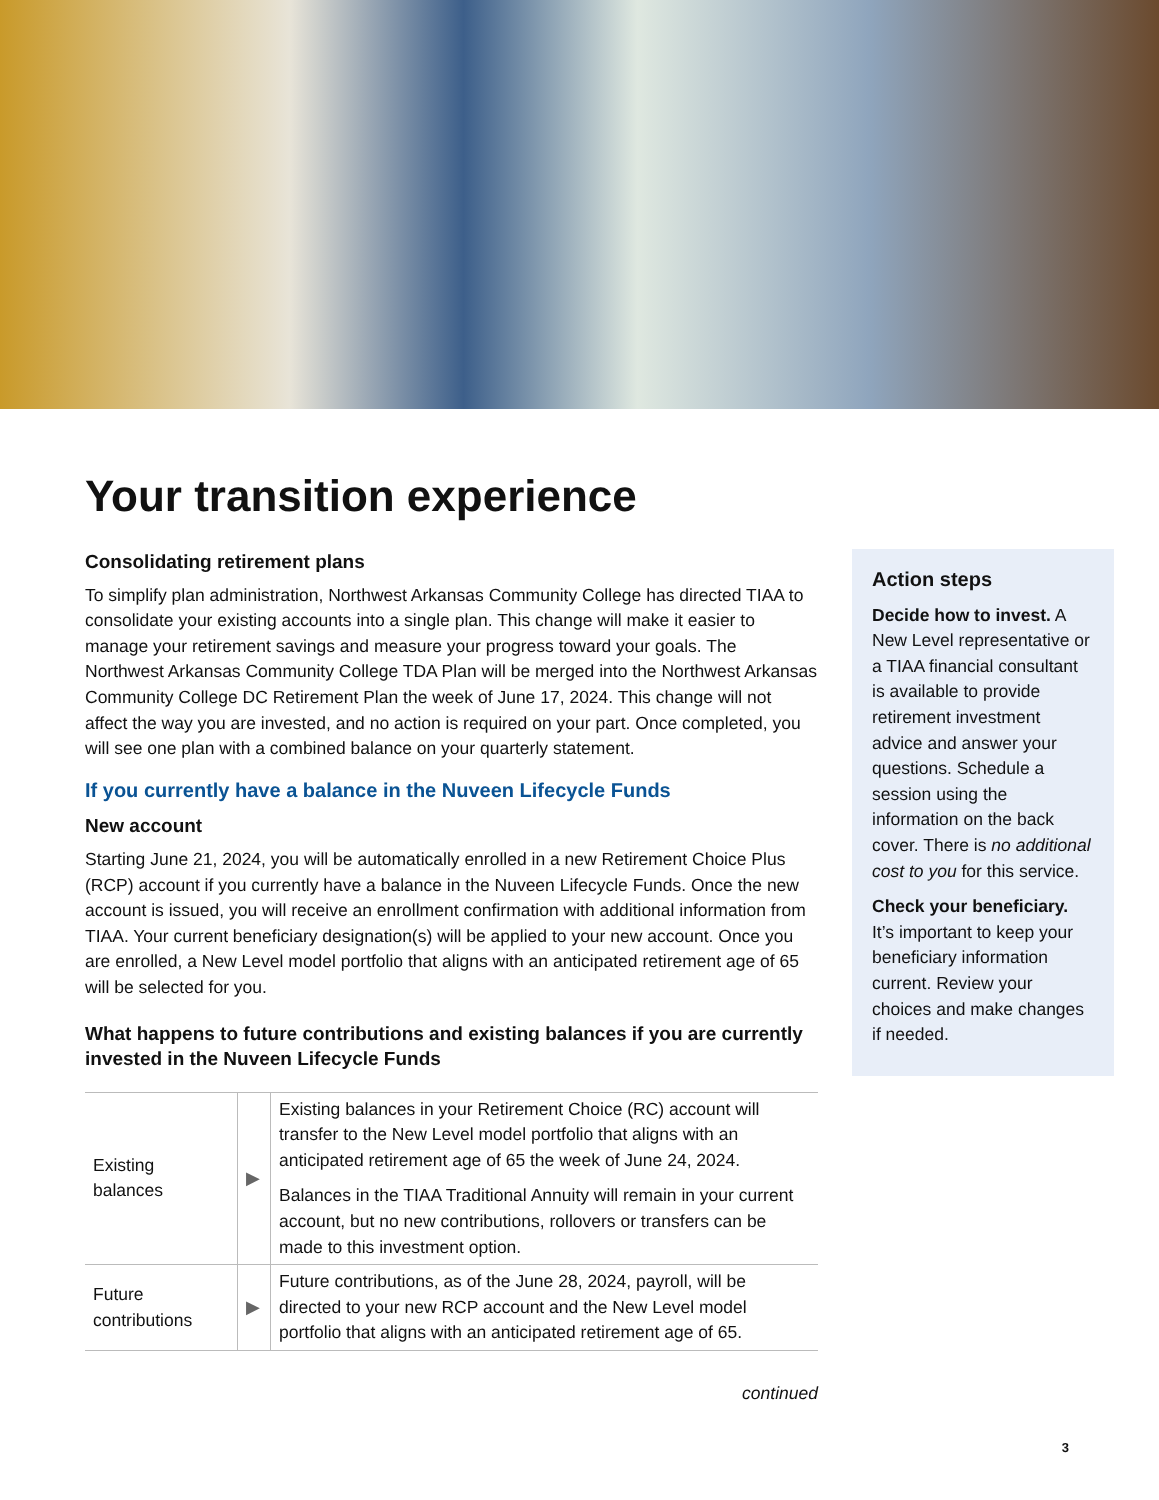Your transition experience
Consolidating retirement plans
To simplify plan administration, Northwest Arkansas Community College has directed TIAA to consolidate your existing accounts into a single plan. This change will make it easier to manage your retirement savings and measure your progress toward your goals. The Northwest Arkansas Community College TDA Plan will be merged into the Northwest Arkansas Community College DC Retirement Plan the week of June 17, 2024. This change will not affect the way you are invested, and no action is required on your part. Once completed, you will see one plan with a combined balance on your quarterly statement.
If you currently have a balance in the Nuveen Lifecycle Funds
New account
Starting June 21, 2024, you will be automatically enrolled in a new Retirement Choice Plus (RCP) account if you currently have a balance in the Nuveen Lifecycle Funds. Once the new account is issued, you will receive an enrollment confirmation with additional information from TIAA. Your current beneficiary designation(s) will be applied to your new account. Once you are enrolled, a New Level model portfolio that aligns with an anticipated retirement age of 65 will be selected for you.
What happens to future contributions and existing balances if you are currently invested in the Nuveen Lifecycle Funds
| Existing balances | ▶ | Existing balances in your Retirement Choice (RC) account will transfer to the New Level model portfolio that aligns with an anticipated retirement age of 65 the week of June 24, 2024. Balances in the TIAA Traditional Annuity will remain in your current account, but no new contributions, rollovers or transfers can be made to this investment option. |
| Future contributions | ▶ | Future contributions, as of the June 28, 2024, payroll, will be directed to your new RCP account and the New Level model portfolio that aligns with an anticipated retirement age of 65. |
continued
Action steps
Decide how to invest. A New Level representative or a TIAA financial consultant is available to provide retirement investment advice and answer your questions. Schedule a session using the information on the back cover. There is no additional cost to you for this service.
Check your beneficiary. It’s important to keep your beneficiary information current. Review your choices and make changes if needed.
3